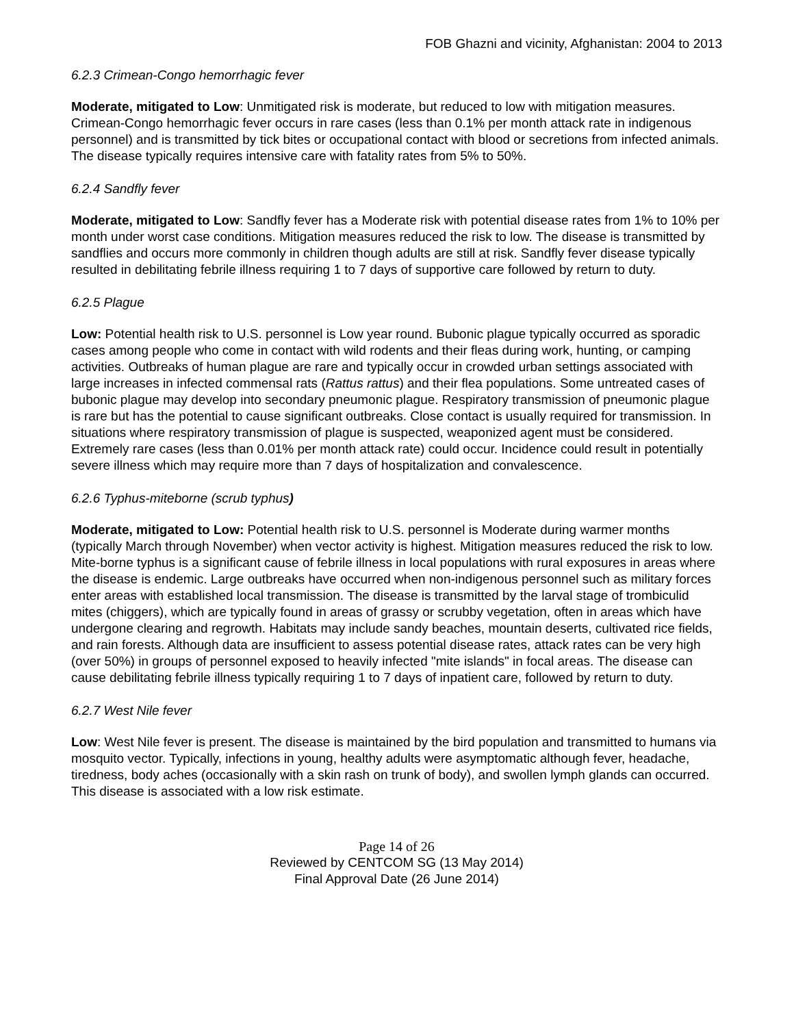FOB Ghazni and vicinity, Afghanistan: 2004 to 2013
6.2.3 Crimean-Congo hemorrhagic fever
Moderate, mitigated to Low: Unmitigated risk is moderate, but reduced to low with mitigation measures. Crimean-Congo hemorrhagic fever occurs in rare cases (less than 0.1% per month attack rate in indigenous personnel) and is transmitted by tick bites or occupational contact with blood or secretions from infected animals. The disease typically requires intensive care with fatality rates from 5% to 50%.
6.2.4 Sandfly fever
Moderate, mitigated to Low: Sandfly fever has a Moderate risk with potential disease rates from 1% to 10% per month under worst case conditions. Mitigation measures reduced the risk to low. The disease is transmitted by sandflies and occurs more commonly in children though adults are still at risk. Sandfly fever disease typically resulted in debilitating febrile illness requiring 1 to 7 days of supportive care followed by return to duty.
6.2.5 Plague
Low: Potential health risk to U.S. personnel is Low year round. Bubonic plague typically occurred as sporadic cases among people who come in contact with wild rodents and their fleas during work, hunting, or camping activities. Outbreaks of human plague are rare and typically occur in crowded urban settings associated with large increases in infected commensal rats (Rattus rattus) and their flea populations. Some untreated cases of bubonic plague may develop into secondary pneumonic plague. Respiratory transmission of pneumonic plague is rare but has the potential to cause significant outbreaks. Close contact is usually required for transmission. In situations where respiratory transmission of plague is suspected, weaponized agent must be considered. Extremely rare cases (less than 0.01% per month attack rate) could occur. Incidence could result in potentially severe illness which may require more than 7 days of hospitalization and convalescence.
6.2.6 Typhus-miteborne (scrub typhus)
Moderate, mitigated to Low: Potential health risk to U.S. personnel is Moderate during warmer months (typically March through November) when vector activity is highest. Mitigation measures reduced the risk to low. Mite-borne typhus is a significant cause of febrile illness in local populations with rural exposures in areas where the disease is endemic. Large outbreaks have occurred when non-indigenous personnel such as military forces enter areas with established local transmission. The disease is transmitted by the larval stage of trombiculid mites (chiggers), which are typically found in areas of grassy or scrubby vegetation, often in areas which have undergone clearing and regrowth. Habitats may include sandy beaches, mountain deserts, cultivated rice fields, and rain forests. Although data are insufficient to assess potential disease rates, attack rates can be very high (over 50%) in groups of personnel exposed to heavily infected "mite islands" in focal areas. The disease can cause debilitating febrile illness typically requiring 1 to 7 days of inpatient care, followed by return to duty.
6.2.7 West Nile fever
Low: West Nile fever is present. The disease is maintained by the bird population and transmitted to humans via mosquito vector. Typically, infections in young, healthy adults were asymptomatic although fever, headache, tiredness, body aches (occasionally with a skin rash on trunk of body), and swollen lymph glands can occurred. This disease is associated with a low risk estimate.
Page 14 of 26
Reviewed by CENTCOM SG (13 May 2014)
Final Approval Date (26 June 2014)